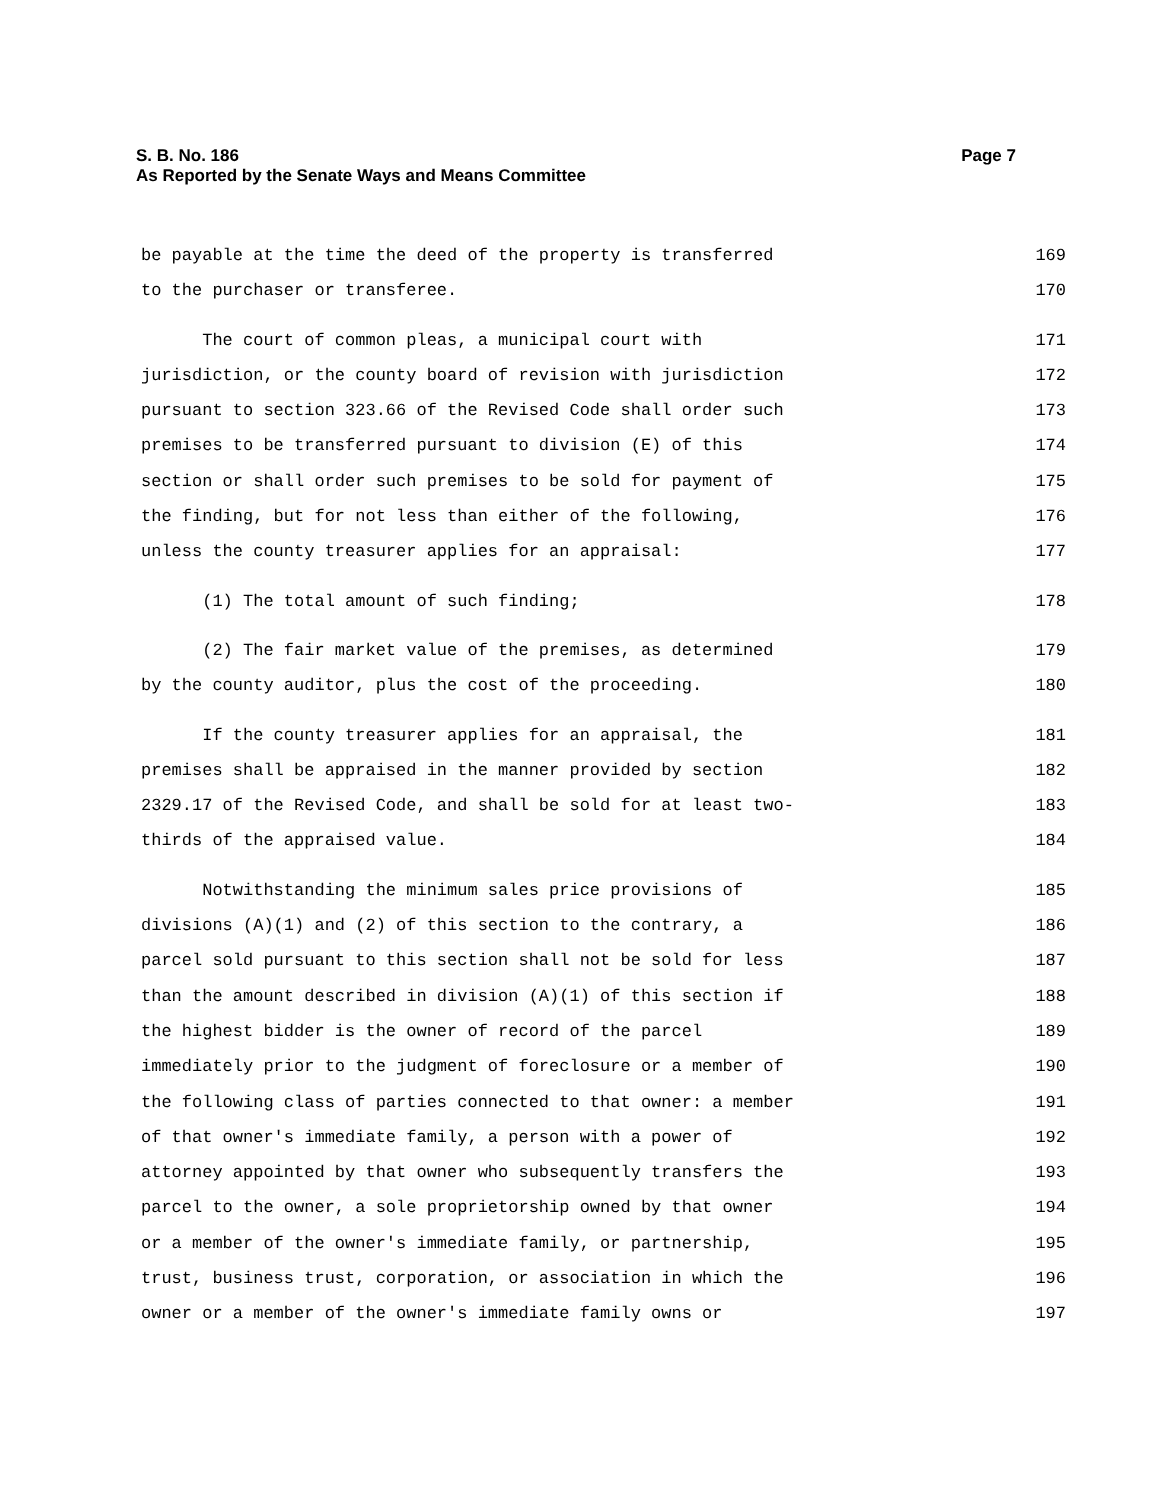Page 7 S. B. No. 186
As Reported by the Senate Ways and Means Committee
be payable at the time the deed of the property is transferred 169
to the purchaser or transferee. 170
The court of common pleas, a municipal court with 171
jurisdiction, or the county board of revision with jurisdiction 172
pursuant to section 323.66 of the Revised Code shall order such 173
premises to be transferred pursuant to division (E) of this 174
section or shall order such premises to be sold for payment of 175
the finding, but for not less than either of the following, 176
unless the county treasurer applies for an appraisal: 177
(1) The total amount of such finding; 178
(2) The fair market value of the premises, as determined 179
by the county auditor, plus the cost of the proceeding. 180
If the county treasurer applies for an appraisal, the 181
premises shall be appraised in the manner provided by section 182
2329.17 of the Revised Code, and shall be sold for at least two- 183
thirds of the appraised value. 184
Notwithstanding the minimum sales price provisions of 185
divisions (A)(1) and (2) of this section to the contrary, a 186
parcel sold pursuant to this section shall not be sold for less 187
than the amount described in division (A)(1) of this section if 188
the highest bidder is the owner of record of the parcel 189
immediately prior to the judgment of foreclosure or a member of 190
the following class of parties connected to that owner: a member 191
of that owner's immediate family, a person with a power of 192
attorney appointed by that owner who subsequently transfers the 193
parcel to the owner, a sole proprietorship owned by that owner 194
or a member of the owner's immediate family, or partnership, 195
trust, business trust, corporation, or association in which the 196
owner or a member of the owner's immediate family owns or 197